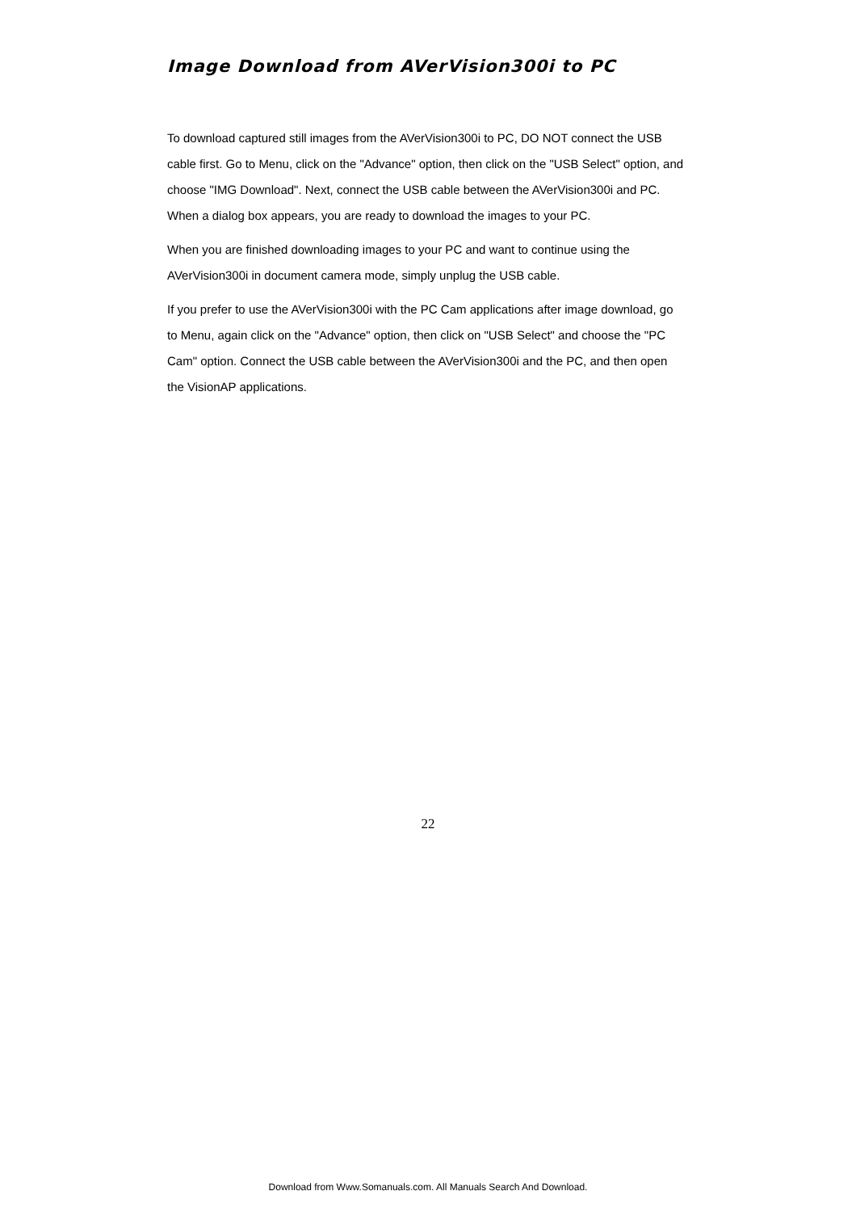Image Download from AVerVision300i to PC
To download captured still images from the AVerVision300i to PC, DO NOT connect the USB cable first. Go to Menu, click on the "Advance" option, then click on the "USB Select" option, and choose "IMG Download". Next, connect the USB cable between the AVerVision300i and PC. When a dialog box appears, you are ready to download the images to your PC.
When you are finished downloading images to your PC and want to continue using the AVerVision300i in document camera mode, simply unplug the USB cable.
If you prefer to use the AVerVision300i with the PC Cam applications after image download, go to Menu, again click on the "Advance" option, then click on "USB Select" and choose the "PC Cam" option. Connect the USB cable between the AVerVision300i and the PC, and then open the VisionAP applications.
22
Download from Www.Somanuals.com. All Manuals Search And Download.